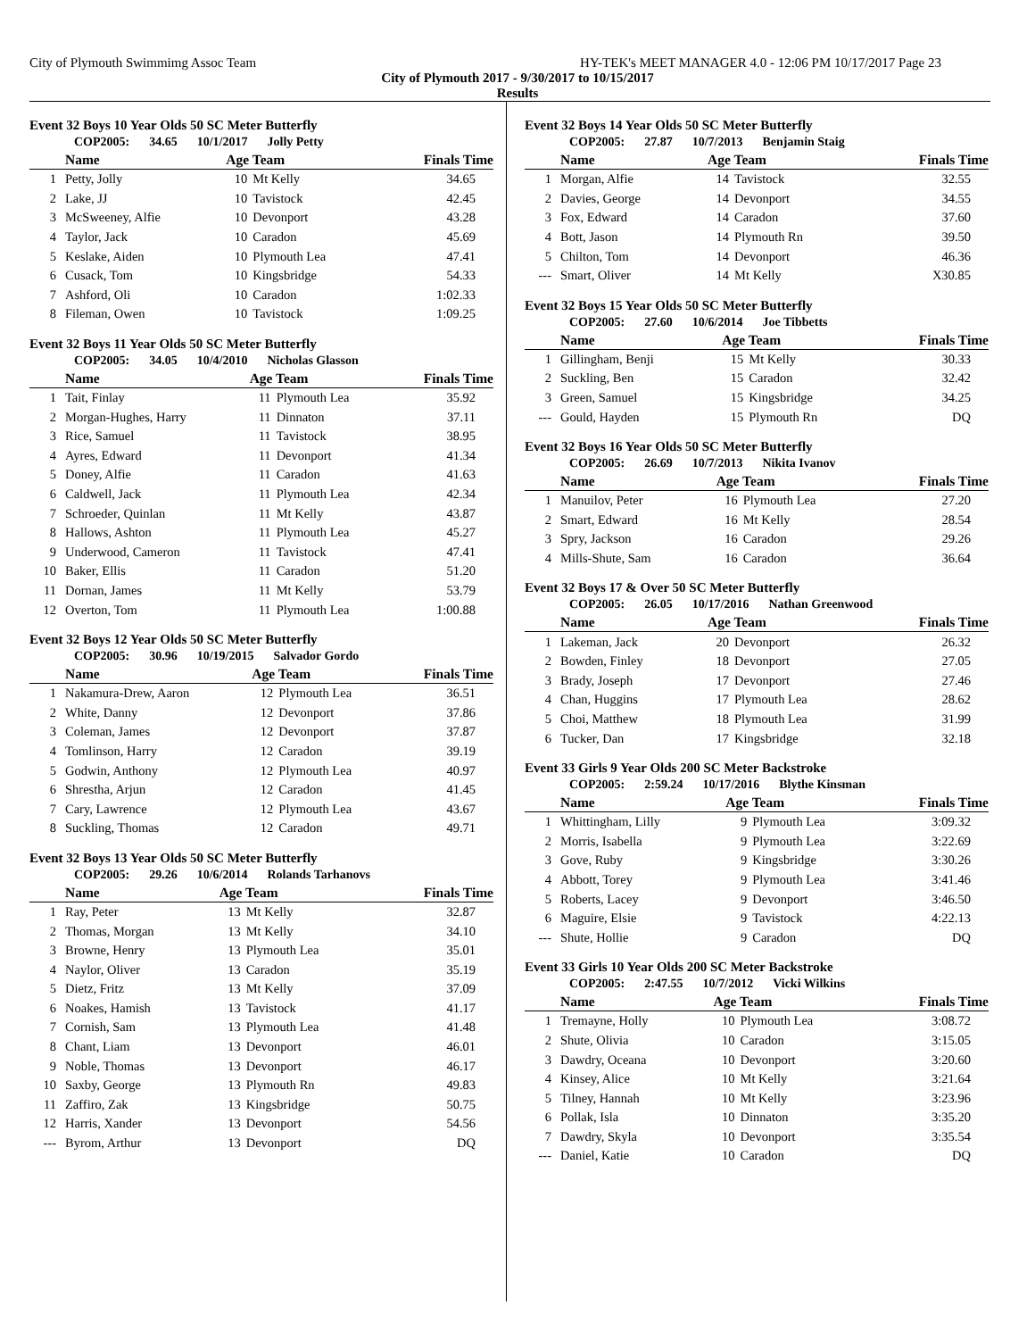City of Plymouth Swimmimg Assoc Team HY-TEK's MEET MANAGER 4.0 - 12:06 PM 10/17/2017 Page 23
City of Plymouth 2017 - 9/30/2017 to 10/15/2017
Results
Event 32 Boys 10 Year Olds 50 SC Meter Butterfly
COP2005: 34.65 10/1/2017 Jolly Petty
| | Name | Age Team | | Finals Time |
| --- | --- | --- | --- | --- |
| 1 | Petty, Jolly | 10 | Mt Kelly | 34.65 |
| 2 | Lake, JJ | 10 | Tavistock | 42.45 |
| 3 | McSweeney, Alfie | 10 | Devonport | 43.28 |
| 4 | Taylor, Jack | 10 | Caradon | 45.69 |
| 5 | Keslake, Aiden | 10 | Plymouth Lea | 47.41 |
| 6 | Cusack, Tom | 10 | Kingsbridge | 54.33 |
| 7 | Ashford, Oli | 10 | Caradon | 1:02.33 |
| 8 | Fileman, Owen | 10 | Tavistock | 1:09.25 |
Event 32 Boys 11 Year Olds 50 SC Meter Butterfly
COP2005: 34.05 10/4/2010 Nicholas Glasson
| | Name | Age Team | | Finals Time |
| --- | --- | --- | --- | --- |
| 1 | Tait, Finlay | 11 | Plymouth Lea | 35.92 |
| 2 | Morgan-Hughes, Harry | 11 | Dinnaton | 37.11 |
| 3 | Rice, Samuel | 11 | Tavistock | 38.95 |
| 4 | Ayres, Edward | 11 | Devonport | 41.34 |
| 5 | Doney, Alfie | 11 | Caradon | 41.63 |
| 6 | Caldwell, Jack | 11 | Plymouth Lea | 42.34 |
| 7 | Schroeder, Quinlan | 11 | Mt Kelly | 43.87 |
| 8 | Hallows, Ashton | 11 | Plymouth Lea | 45.27 |
| 9 | Underwood, Cameron | 11 | Tavistock | 47.41 |
| 10 | Baker, Ellis | 11 | Caradon | 51.20 |
| 11 | Dornan, James | 11 | Mt Kelly | 53.79 |
| 12 | Overton, Tom | 11 | Plymouth Lea | 1:00.88 |
Event 32 Boys 12 Year Olds 50 SC Meter Butterfly
COP2005: 30.96 10/19/2015 Salvador Gordo
| | Name | Age Team | | Finals Time |
| --- | --- | --- | --- | --- |
| 1 | Nakamura-Drew, Aaron | 12 | Plymouth Lea | 36.51 |
| 2 | White, Danny | 12 | Devonport | 37.86 |
| 3 | Coleman, James | 12 | Devonport | 37.87 |
| 4 | Tomlinson, Harry | 12 | Caradon | 39.19 |
| 5 | Godwin, Anthony | 12 | Plymouth Lea | 40.97 |
| 6 | Shrestha, Arjun | 12 | Caradon | 41.45 |
| 7 | Cary, Lawrence | 12 | Plymouth Lea | 43.67 |
| 8 | Suckling, Thomas | 12 | Caradon | 49.71 |
Event 32 Boys 13 Year Olds 50 SC Meter Butterfly
COP2005: 29.26 10/6/2014 Rolands Tarhanovs
| | Name | Age Team | | Finals Time |
| --- | --- | --- | --- | --- |
| 1 | Ray, Peter | 13 | Mt Kelly | 32.87 |
| 2 | Thomas, Morgan | 13 | Mt Kelly | 34.10 |
| 3 | Browne, Henry | 13 | Plymouth Lea | 35.01 |
| 4 | Naylor, Oliver | 13 | Caradon | 35.19 |
| 5 | Dietz, Fritz | 13 | Mt Kelly | 37.09 |
| 6 | Noakes, Hamish | 13 | Tavistock | 41.17 |
| 7 | Cornish, Sam | 13 | Plymouth Lea | 41.48 |
| 8 | Chant, Liam | 13 | Devonport | 46.01 |
| 9 | Noble, Thomas | 13 | Devonport | 46.17 |
| 10 | Saxby, George | 13 | Plymouth Rn | 49.83 |
| 11 | Zaffiro, Zak | 13 | Kingsbridge | 50.75 |
| 12 | Harris, Xander | 13 | Devonport | 54.56 |
| --- | Byrom, Arthur | 13 | Devonport | DQ |
Event 32 Boys 14 Year Olds 50 SC Meter Butterfly
COP2005: 27.87 10/7/2013 Benjamin Staig
| | Name | Age Team | | Finals Time |
| --- | --- | --- | --- | --- |
| 1 | Morgan, Alfie | 14 | Tavistock | 32.55 |
| 2 | Davies, George | 14 | Devonport | 34.55 |
| 3 | Fox, Edward | 14 | Caradon | 37.60 |
| 4 | Bott, Jason | 14 | Plymouth Rn | 39.50 |
| 5 | Chilton, Tom | 14 | Devonport | 46.36 |
| --- | Smart, Oliver | 14 | Mt Kelly | X30.85 |
Event 32 Boys 15 Year Olds 50 SC Meter Butterfly
COP2005: 27.60 10/6/2014 Joe Tibbetts
| | Name | Age Team | | Finals Time |
| --- | --- | --- | --- | --- |
| 1 | Gillingham, Benji | 15 | Mt Kelly | 30.33 |
| 2 | Suckling, Ben | 15 | Caradon | 32.42 |
| 3 | Green, Samuel | 15 | Kingsbridge | 34.25 |
| --- | Gould, Hayden | 15 | Plymouth Rn | DQ |
Event 32 Boys 16 Year Olds 50 SC Meter Butterfly
COP2005: 26.69 10/7/2013 Nikita Ivanov
| | Name | Age Team | | Finals Time |
| --- | --- | --- | --- | --- |
| 1 | Manuilov, Peter | 16 | Plymouth Lea | 27.20 |
| 2 | Smart, Edward | 16 | Mt Kelly | 28.54 |
| 3 | Spry, Jackson | 16 | Caradon | 29.26 |
| 4 | Mills-Shute, Sam | 16 | Caradon | 36.64 |
Event 32 Boys 17 & Over 50 SC Meter Butterfly
COP2005: 26.05 10/17/2016 Nathan Greenwood
| | Name | Age Team | | Finals Time |
| --- | --- | --- | --- | --- |
| 1 | Lakeman, Jack | 20 | Devonport | 26.32 |
| 2 | Bowden, Finley | 18 | Devonport | 27.05 |
| 3 | Brady, Joseph | 17 | Devonport | 27.46 |
| 4 | Chan, Huggins | 17 | Plymouth Lea | 28.62 |
| 5 | Choi, Matthew | 18 | Plymouth Lea | 31.99 |
| 6 | Tucker, Dan | 17 | Kingsbridge | 32.18 |
Event 33 Girls 9 Year Olds 200 SC Meter Backstroke
COP2005: 2:59.24 10/17/2016 Blythe Kinsman
| | Name | Age Team | | Finals Time |
| --- | --- | --- | --- | --- |
| 1 | Whittingham, Lilly | 9 | Plymouth Lea | 3:09.32 |
| 2 | Morris, Isabella | 9 | Plymouth Lea | 3:22.69 |
| 3 | Gove, Ruby | 9 | Kingsbridge | 3:30.26 |
| 4 | Abbott, Torey | 9 | Plymouth Lea | 3:41.46 |
| 5 | Roberts, Lacey | 9 | Devonport | 3:46.50 |
| 6 | Maguire, Elsie | 9 | Tavistock | 4:22.13 |
| --- | Shute, Hollie | 9 | Caradon | DQ |
Event 33 Girls 10 Year Olds 200 SC Meter Backstroke
COP2005: 2:47.55 10/7/2012 Vicki Wilkins
| | Name | Age Team | | Finals Time |
| --- | --- | --- | --- | --- |
| 1 | Tremayne, Holly | 10 | Plymouth Lea | 3:08.72 |
| 2 | Shute, Olivia | 10 | Caradon | 3:15.05 |
| 3 | Dawdry, Oceana | 10 | Devonport | 3:20.60 |
| 4 | Kinsey, Alice | 10 | Mt Kelly | 3:21.64 |
| 5 | Tilney, Hannah | 10 | Mt Kelly | 3:23.96 |
| 6 | Pollak, Isla | 10 | Dinnaton | 3:35.20 |
| 7 | Dawdry, Skyla | 10 | Devonport | 3:35.54 |
| --- | Daniel, Katie | 10 | Caradon | DQ |